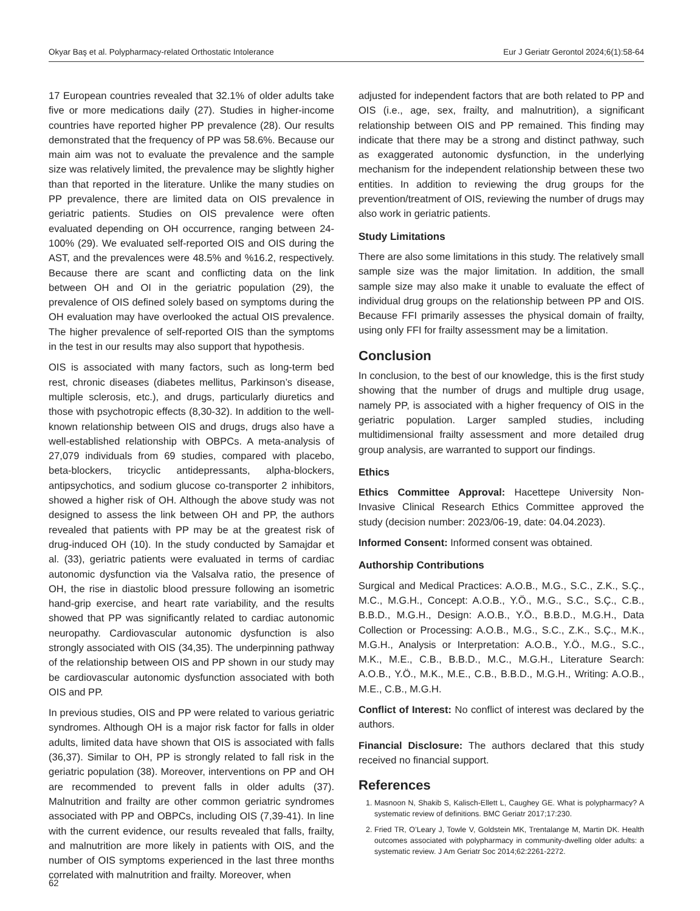Okyar Baş et al. Polypharmacy-related Orthostatic Intolerance Eur J Geriatr Gerontol 2024;6(1):58-64
17 European countries revealed that 32.1% of older adults take five or more medications daily (27). Studies in higher-income countries have reported higher PP prevalence (28). Our results demonstrated that the frequency of PP was 58.6%. Because our main aim was not to evaluate the prevalence and the sample size was relatively limited, the prevalence may be slightly higher than that reported in the literature. Unlike the many studies on PP prevalence, there are limited data on OIS prevalence in geriatric patients. Studies on OIS prevalence were often evaluated depending on OH occurrence, ranging between 24-100% (29). We evaluated self-reported OIS and OIS during the AST, and the prevalences were 48.5% and %16.2, respectively. Because there are scant and conflicting data on the link between OH and OI in the geriatric population (29), the prevalence of OIS defined solely based on symptoms during the OH evaluation may have overlooked the actual OIS prevalence. The higher prevalence of self-reported OIS than the symptoms in the test in our results may also support that hypothesis.
OIS is associated with many factors, such as long-term bed rest, chronic diseases (diabetes mellitus, Parkinson’s disease, multiple sclerosis, etc.), and drugs, particularly diuretics and those with psychotropic effects (8,30-32). In addition to the well-known relationship between OIS and drugs, drugs also have a well-established relationship with OBPCs. A meta-analysis of 27,079 individuals from 69 studies, compared with placebo, beta-blockers, tricyclic antidepressants, alpha-blockers, antipsychotics, and sodium glucose co-transporter 2 inhibitors, showed a higher risk of OH. Although the above study was not designed to assess the link between OH and PP, the authors revealed that patients with PP may be at the greatest risk of drug-induced OH (10). In the study conducted by Samajdar et al. (33), geriatric patients were evaluated in terms of cardiac autonomic dysfunction via the Valsalva ratio, the presence of OH, the rise in diastolic blood pressure following an isometric hand-grip exercise, and heart rate variability, and the results showed that PP was significantly related to cardiac autonomic neuropathy. Cardiovascular autonomic dysfunction is also strongly associated with OIS (34,35). The underpinning pathway of the relationship between OIS and PP shown in our study may be cardiovascular autonomic dysfunction associated with both OIS and PP.
In previous studies, OIS and PP were related to various geriatric syndromes. Although OH is a major risk factor for falls in older adults, limited data have shown that OIS is associated with falls (36,37). Similar to OH, PP is strongly related to fall risk in the geriatric population (38). Moreover, interventions on PP and OH are recommended to prevent falls in older adults (37). Malnutrition and frailty are other common geriatric syndromes associated with PP and OBPCs, including OIS (7,39-41). In line with the current evidence, our results revealed that falls, frailty, and malnutrition are more likely in patients with OIS, and the number of OIS symptoms experienced in the last three months correlated with malnutrition and frailty. Moreover, when
adjusted for independent factors that are both related to PP and OIS (i.e., age, sex, frailty, and malnutrition), a significant relationship between OIS and PP remained. This finding may indicate that there may be a strong and distinct pathway, such as exaggerated autonomic dysfunction, in the underlying mechanism for the independent relationship between these two entities. In addition to reviewing the drug groups for the prevention/treatment of OIS, reviewing the number of drugs may also work in geriatric patients.
Study Limitations
There are also some limitations in this study. The relatively small sample size was the major limitation. In addition, the small sample size may also make it unable to evaluate the effect of individual drug groups on the relationship between PP and OIS. Because FFI primarily assesses the physical domain of frailty, using only FFI for frailty assessment may be a limitation.
Conclusion
In conclusion, to the best of our knowledge, this is the first study showing that the number of drugs and multiple drug usage, namely PP, is associated with a higher frequency of OIS in the geriatric population. Larger sampled studies, including multidimensional frailty assessment and more detailed drug group analysis, are warranted to support our findings.
Ethics
Ethics Committee Approval: Hacettepe University Non-Invasive Clinical Research Ethics Committee approved the study (decision number: 2023/06-19, date: 04.04.2023).
Informed Consent: Informed consent was obtained.
Authorship Contributions
Surgical and Medical Practices: A.O.B., M.G., S.C., Z.K., S.Ç., M.C., M.G.H., Concept: A.O.B., Y.Ö., M.G., S.C., S.Ç., C.B., B.B.D., M.G.H., Design: A.O.B., Y.Ö., B.B.D., M.G.H., Data Collection or Processing: A.O.B., M.G., S.C., Z.K., S.Ç., M.K., M.G.H., Analysis or Interpretation: A.O.B., Y.Ö., M.G., S.C., M.K., M.E., C.B., B.B.D., M.C., M.G.H., Literature Search: A.O.B., Y.Ö., M.K., M.E., C.B., B.B.D., M.G.H., Writing: A.O.B., M.E., C.B., M.G.H.
Conflict of Interest: No conflict of interest was declared by the authors.
Financial Disclosure: The authors declared that this study received no financial support.
References
1. Masnoon N, Shakib S, Kalisch-Ellett L, Caughey GE. What is polypharmacy? A systematic review of definitions. BMC Geriatr 2017;17:230.
2. Fried TR, O’Leary J, Towle V, Goldstein MK, Trentalange M, Martin DK. Health outcomes associated with polypharmacy in community-dwelling older adults: a systematic review. J Am Geriatr Soc 2014;62:2261-2272.
62